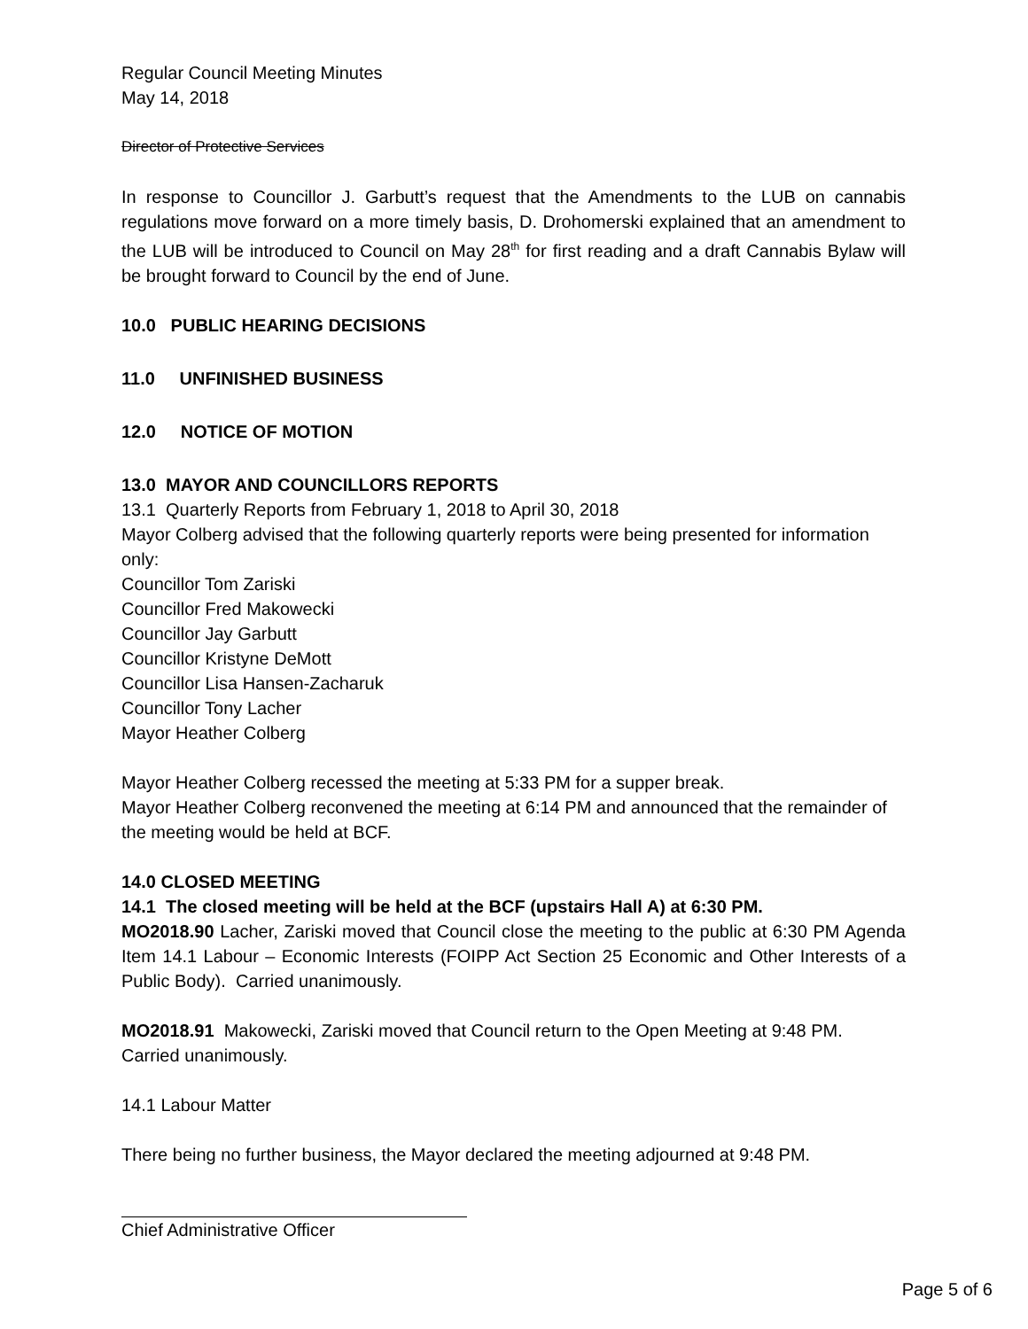Regular Council Meeting Minutes
May 14, 2018
Director of Protective Services
In response to Councillor J. Garbutt’s request that the Amendments to the LUB on cannabis regulations move forward on a more timely basis, D. Drohomerski explained that an amendment to the LUB will be introduced to Council on May 28<sup>th</sup> for first reading and a draft Cannabis Bylaw will be brought forward to Council by the end of June.
10.0 PUBLIC HEARING DECISIONS
11.0 UNFINISHED BUSINESS
12.0 NOTICE OF MOTION
13.0 MAYOR AND COUNCILLORS REPORTS
13.1 Quarterly Reports from February 1, 2018 to April 30, 2018
Mayor Colberg advised that the following quarterly reports were being presented for information only:
Councillor Tom Zariski
Councillor Fred Makowecki
Councillor Jay Garbutt
Councillor Kristyne DeMott
Councillor Lisa Hansen-Zacharuk
Councillor Tony Lacher
Mayor Heather Colberg
Mayor Heather Colberg recessed the meeting at 5:33 PM for a supper break.
Mayor Heather Colberg reconvened the meeting at 6:14 PM and announced that the remainder of the meeting would be held at BCF.
14.0 CLOSED MEETING
14.1 The closed meeting will be held at the BCF (upstairs Hall A) at 6:30 PM.
MO2018.90 Lacher, Zariski moved that Council close the meeting to the public at 6:30 PM Agenda Item 14.1 Labour – Economic Interests (FOIPP Act Section 25 Economic and Other Interests of a Public Body). Carried unanimously.
MO2018.91 Makowecki, Zariski moved that Council return to the Open Meeting at 9:48 PM. Carried unanimously.
14.1 Labour Matter
There being no further business, the Mayor declared the meeting adjourned at 9:48 PM.
Chief Administrative Officer
Page 5 of 6